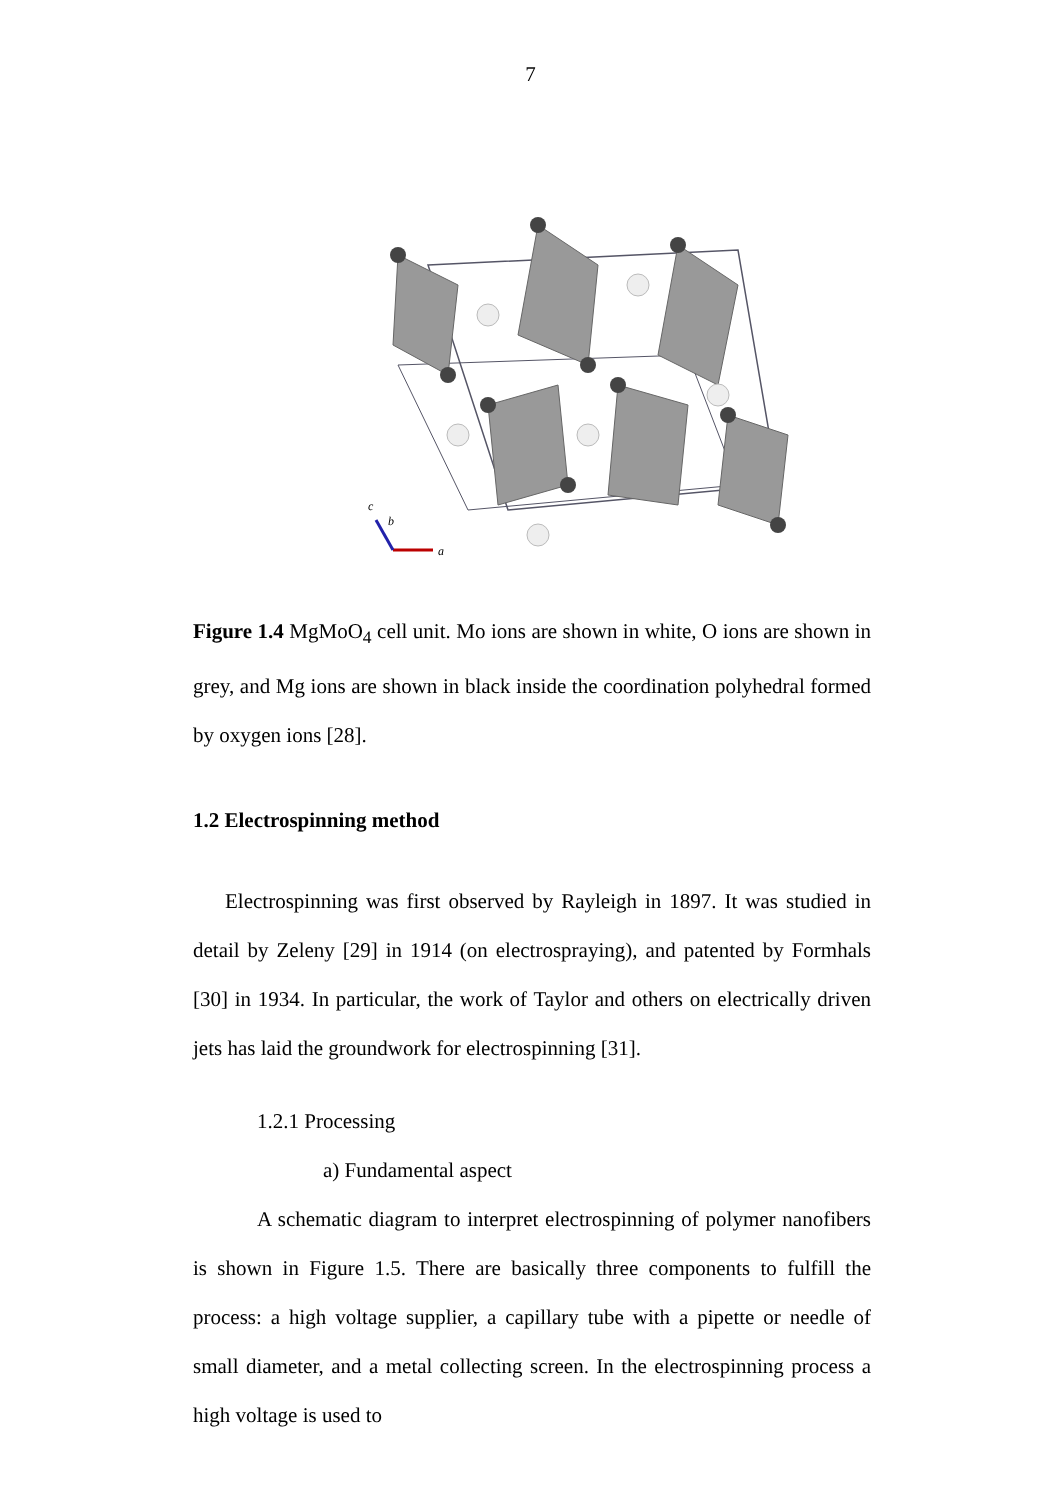7
a
b
c
Figure 1.4 MgMoO<sub>4</sub> cell unit. Mo ions are shown in white, O ions are shown in grey, and Mg ions are shown in black inside the coordination polyhedral formed by oxygen ions [28].
1.2 Electrospinning method
Electrospinning was first observed by Rayleigh in 1897. It was studied in detail by Zeleny [29] in 1914 (on electrospraying), and patented by Formhals [30] in 1934. In particular, the work of Taylor and others on electrically driven jets has laid the groundwork for electrospinning [31].
1.2.1 Processing
a) Fundamental aspect
A schematic diagram to interpret electrospinning of polymer nanofibers is shown in Figure 1.5. There are basically three components to fulfill the process: a high voltage supplier, a capillary tube with a pipette or needle of small diameter, and a metal collecting screen. In the electrospinning process a high voltage is used to